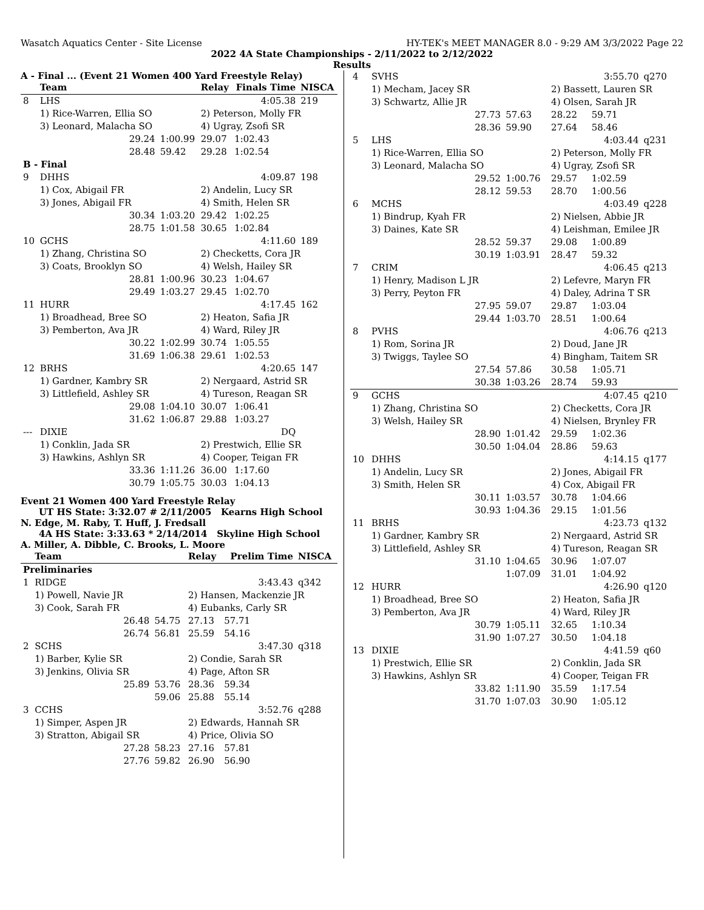Wasatch Aquatics Center - Site License HY-TEK's MEET MANAGER 8.0 - 9:29 AM 3/3/2022 Page 22
2022 4A State Championships - 2/11/2022 to 2/12/2022
Results
A - Final ... (Event 21 Women 400 Yard Freestyle Relay)
| | Team | | Relay | Finals Time | NISCA |
| --- | --- | --- | --- | --- | --- |
| 8 | LHS | | | 4:05.38 | 219 |
| | 1) Rice-Warren, Ellia SO | | 2) Peterson, Molly FR | | |
| | 3) Leonard, Malacha SO | | 4) Ugray, Zsofi SR | | |
| | 29.24 | 1:00.99 | 29.07 | 1:02.43 | |
| | 28.48 | 59.42 | 29.28 | 1:02.54 | |
| B - Final | | | | | |
| 9 | DHHS | | | 4:09.87 | 198 |
| | 1) Cox, Abigail FR | | 2) Andelin, Lucy SR | | |
| | 3) Jones, Abigail FR | | 4) Smith, Helen SR | | |
| | 30.34 | 1:03.20 | 29.42 | 1:02.25 | |
| | 28.75 | 1:01.58 | 30.65 | 1:02.84 | |
| 10 | GCHS | | | 4:11.60 | 189 |
| | 1) Zhang, Christina SO | | 2) Checketts, Cora JR | | |
| | 3) Coats, Brooklyn SO | | 4) Welsh, Hailey SR | | |
| | 28.81 | 1:00.96 | 30.23 | 1:04.67 | |
| | 29.49 | 1:03.27 | 29.45 | 1:02.70 | |
| 11 | HURR | | | 4:17.45 | 162 |
| | 1) Broadhead, Bree SO | | 2) Heaton, Safia JR | | |
| | 3) Pemberton, Ava JR | | 4) Ward, Riley JR | | |
| | 30.22 | 1:02.99 | 30.74 | 1:05.55 | |
| | 31.69 | 1:06.38 | 29.61 | 1:02.53 | |
| 12 | BRHS | | | 4:20.65 | 147 |
| | 1) Gardner, Kambry SR | | 2) Nergaard, Astrid SR | | |
| | 3) Littlefield, Ashley SR | | 4) Tureson, Reagan SR | | |
| | 29.08 | 1:04.10 | 30.07 | 1:06.41 | |
| | 31.62 | 1:06.87 | 29.88 | 1:03.27 | |
| --- | DIXIE | | | DQ | |
| | 1) Conklin, Jada SR | | 2) Prestwich, Ellie SR | | |
| | 3) Hawkins, Ashlyn SR | | 4) Cooper, Teigan FR | | |
| | 33.36 | 1:11.26 | 36.00 | 1:17.60 | |
| | 30.79 | 1:05.75 | 30.03 | 1:04.13 | |
Event 21 Women 400 Yard Freestyle Relay
UT HS State: 3:32.07 # 2/11/2005 Kearns High School
N. Edge, M. Raby, T. Huff, J. Fredsall
4A HS State: 3:33.63 * 2/14/2014 Skyline High School
A. Miller, A. Dibble, C. Brooks, L. Moore
| | Team | | Relay | Prelim Time | NISCA |
| --- | --- | --- | --- | --- | --- |
| Preliminaries | | | | | |
| 1 | RIDGE | | | 3:43.43 | q342 |
| | 1) Powell, Navie JR | | 2) Hansen, Mackenzie JR | | |
| | 3) Cook, Sarah FR | | 4) Eubanks, Carly SR | | |
| | 26.48 | 54.75 | 27.13 | 57.71 | |
| | 26.74 | 56.81 | 25.59 | 54.16 | |
| 2 | SCHS | | | 3:47.30 | q318 |
| | 1) Barber, Kylie SR | | 2) Condie, Sarah SR | | |
| | 3) Jenkins, Olivia SR | | 4) Page, Afton SR | | |
| | 25.89 | 53.76 | 28.36 | 59.34 | |
| | | 59.06 | 25.88 | 55.14 | |
| 3 | CCHS | | | 3:52.76 | q288 |
| | 1) Simper, Aspen JR | | 2) Edwards, Hannah SR | | |
| | 3) Stratton, Abigail SR | | 4) Price, Olivia SO | | |
| | 27.28 | 58.23 | 27.16 | 57.81 | |
| | 27.76 | 59.82 | 26.90 | 56.90 | |
| 4 | SVHS | | | 3:55.70 | q270 |
| | 1) Mecham, Jacey SR | | 2) Bassett, Lauren SR | | |
| | 3) Schwartz, Allie JR | | 4) Olsen, Sarah JR | | |
| | 27.73 | 57.63 | 28.22 | 59.71 | |
| | 28.36 | 59.90 | 27.64 | 58.46 | |
| 5 | LHS | | | 4:03.44 | q231 |
| | 1) Rice-Warren, Ellia SO | | 2) Peterson, Molly FR | | |
| | 3) Leonard, Malacha SO | | 4) Ugray, Zsofi SR | | |
| | 29.52 | 1:00.76 | 29.57 | 1:02.59 | |
| | 28.12 | 59.53 | 28.70 | 1:00.56 | |
| 6 | MCHS | | | 4:03.49 | q228 |
| | 1) Bindrup, Kyah FR | | 2) Nielsen, Abbie JR | | |
| | 3) Daines, Kate SR | | 4) Leishman, Emilee JR | | |
| | 28.52 | 59.37 | 29.08 | 1:00.89 | |
| | 30.19 | 1:03.91 | 28.47 | 59.32 | |
| 7 | CRIM | | | 4:06.45 | q213 |
| | 1) Henry, Madison L JR | | 2) Lefevre, Maryn FR | | |
| | 3) Perry, Peyton FR | | 4) Daley, Adrina T SR | | |
| | 27.95 | 59.07 | 29.87 | 1:03.04 | |
| | 29.44 | 1:03.70 | 28.51 | 1:00.64 | |
| 8 | PVHS | | | 4:06.76 | q213 |
| | 1) Rom, Sorina JR | | 2) Doud, Jane JR | | |
| | 3) Twiggs, Taylee SO | | 4) Bingham, Taitem SR | | |
| | 27.54 | 57.86 | 30.58 | 1:05.71 | |
| | 30.38 | 1:03.26 | 28.74 | 59.93 | |
| 9 | GCHS | | | 4:07.45 | q210 |
| | 1) Zhang, Christina SO | | 2) Checketts, Cora JR | | |
| | 3) Welsh, Hailey SR | | 4) Nielsen, Brynley FR | | |
| | 28.90 | 1:01.42 | 29.59 | 1:02.36 | |
| | 30.50 | 1:04.04 | 28.86 | 59.63 | |
| 10 | DHHS | | | 4:14.15 | q177 |
| | 1) Andelin, Lucy SR | | 2) Jones, Abigail FR | | |
| | 3) Smith, Helen SR | | 4) Cox, Abigail FR | | |
| | 30.11 | 1:03.57 | 30.78 | 1:04.66 | |
| | 30.93 | 1:04.36 | 29.15 | 1:01.56 | |
| 11 | BRHS | | | 4:23.73 | q132 |
| | 1) Gardner, Kambry SR | | 2) Nergaard, Astrid SR | | |
| | 3) Littlefield, Ashley SR | | 4) Tureson, Reagan SR | | |
| | 31.10 | 1:04.65 | 30.96 | 1:07.07 | |
| | | 1:07.09 | 31.01 | 1:04.92 | |
| 12 | HURR | | | 4:26.90 | q120 |
| | 1) Broadhead, Bree SO | | 2) Heaton, Safia JR | | |
| | 3) Pemberton, Ava JR | | 4) Ward, Riley JR | | |
| | 30.79 | 1:05.11 | 32.65 | 1:10.34 | |
| | 31.90 | 1:07.27 | 30.50 | 1:04.18 | |
| 13 | DIXIE | | | 4:41.59 | q60 |
| | 1) Prestwich, Ellie SR | | 2) Conklin, Jada SR | | |
| | 3) Hawkins, Ashlyn SR | | 4) Cooper, Teigan FR | | |
| | 33.82 | 1:11.90 | 35.59 | 1:17.54 | |
| | 31.70 | 1:07.03 | 30.90 | 1:05.12 | |